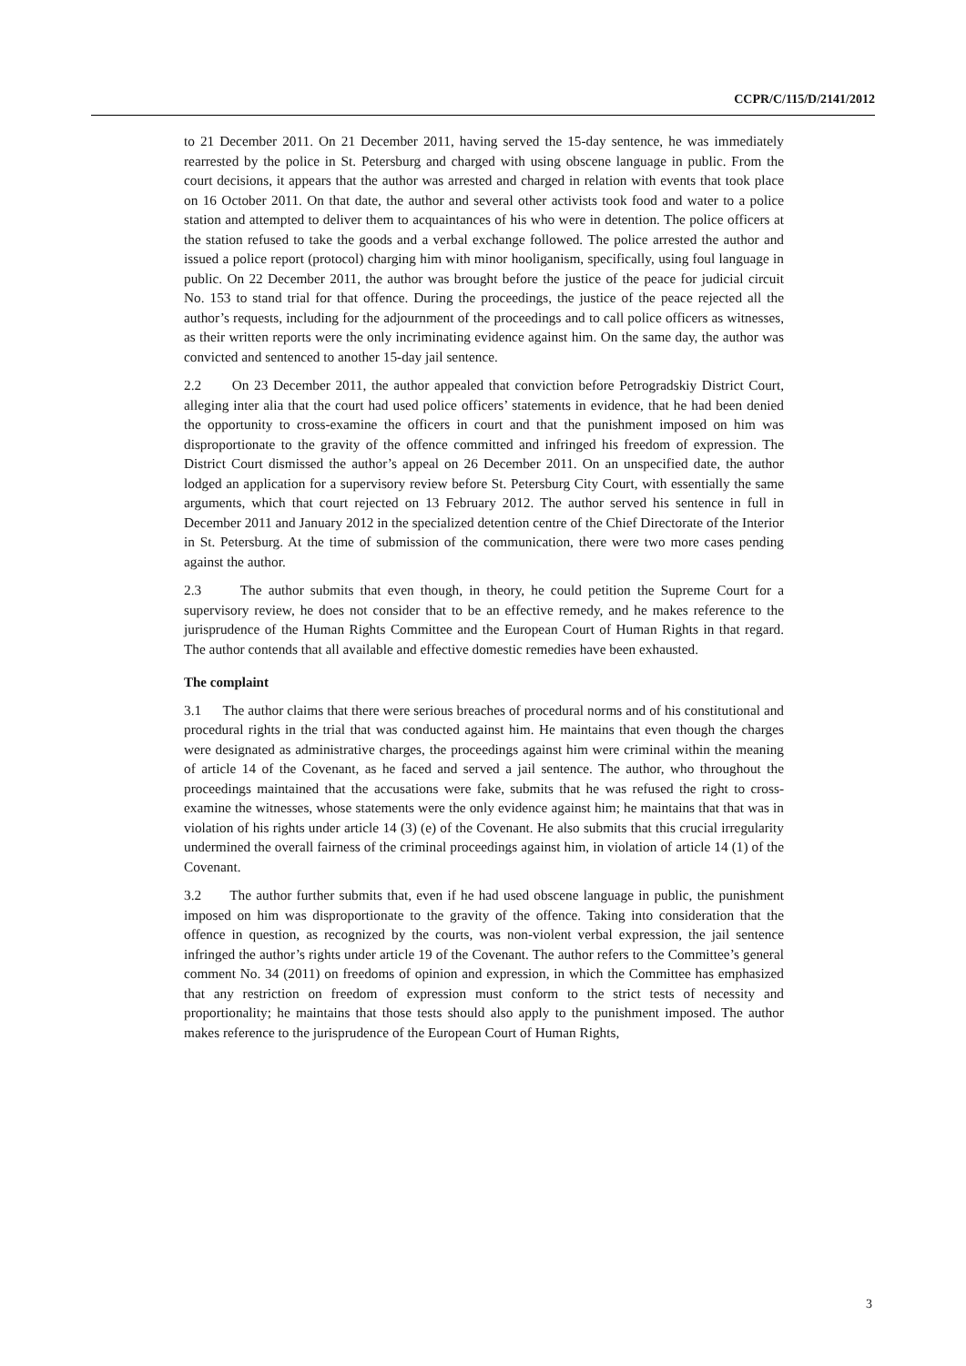CCPR/C/115/D/2141/2012
to 21 December 2011. On 21 December 2011, having served the 15-day sentence, he was immediately rearrested by the police in St. Petersburg and charged with using obscene language in public. From the court decisions, it appears that the author was arrested and charged in relation with events that took place on 16 October 2011. On that date, the author and several other activists took food and water to a police station and attempted to deliver them to acquaintances of his who were in detention. The police officers at the station refused to take the goods and a verbal exchange followed. The police arrested the author and issued a police report (protocol) charging him with minor hooliganism, specifically, using foul language in public. On 22 December 2011, the author was brought before the justice of the peace for judicial circuit No. 153 to stand trial for that offence. During the proceedings, the justice of the peace rejected all the author’s requests, including for the adjournment of the proceedings and to call police officers as witnesses, as their written reports were the only incriminating evidence against him. On the same day, the author was convicted and sentenced to another 15-day jail sentence.
2.2 On 23 December 2011, the author appealed that conviction before Petrogradskiy District Court, alleging inter alia that the court had used police officers’ statements in evidence, that he had been denied the opportunity to cross-examine the officers in court and that the punishment imposed on him was disproportionate to the gravity of the offence committed and infringed his freedom of expression. The District Court dismissed the author’s appeal on 26 December 2011. On an unspecified date, the author lodged an application for a supervisory review before St. Petersburg City Court, with essentially the same arguments, which that court rejected on 13 February 2012. The author served his sentence in full in December 2011 and January 2012 in the specialized detention centre of the Chief Directorate of the Interior in St. Petersburg. At the time of submission of the communication, there were two more cases pending against the author.
2.3 The author submits that even though, in theory, he could petition the Supreme Court for a supervisory review, he does not consider that to be an effective remedy, and he makes reference to the jurisprudence of the Human Rights Committee and the European Court of Human Rights in that regard. The author contends that all available and effective domestic remedies have been exhausted.
The complaint
3.1 The author claims that there were serious breaches of procedural norms and of his constitutional and procedural rights in the trial that was conducted against him. He maintains that even though the charges were designated as administrative charges, the proceedings against him were criminal within the meaning of article 14 of the Covenant, as he faced and served a jail sentence. The author, who throughout the proceedings maintained that the accusations were fake, submits that he was refused the right to cross-examine the witnesses, whose statements were the only evidence against him; he maintains that that was in violation of his rights under article 14 (3) (e) of the Covenant. He also submits that this crucial irregularity undermined the overall fairness of the criminal proceedings against him, in violation of article 14 (1) of the Covenant.
3.2 The author further submits that, even if he had used obscene language in public, the punishment imposed on him was disproportionate to the gravity of the offence. Taking into consideration that the offence in question, as recognized by the courts, was non-violent verbal expression, the jail sentence infringed the author’s rights under article 19 of the Covenant. The author refers to the Committee’s general comment No. 34 (2011) on freedoms of opinion and expression, in which the Committee has emphasized that any restriction on freedom of expression must conform to the strict tests of necessity and proportionality; he maintains that those tests should also apply to the punishment imposed. The author makes reference to the jurisprudence of the European Court of Human Rights,
3